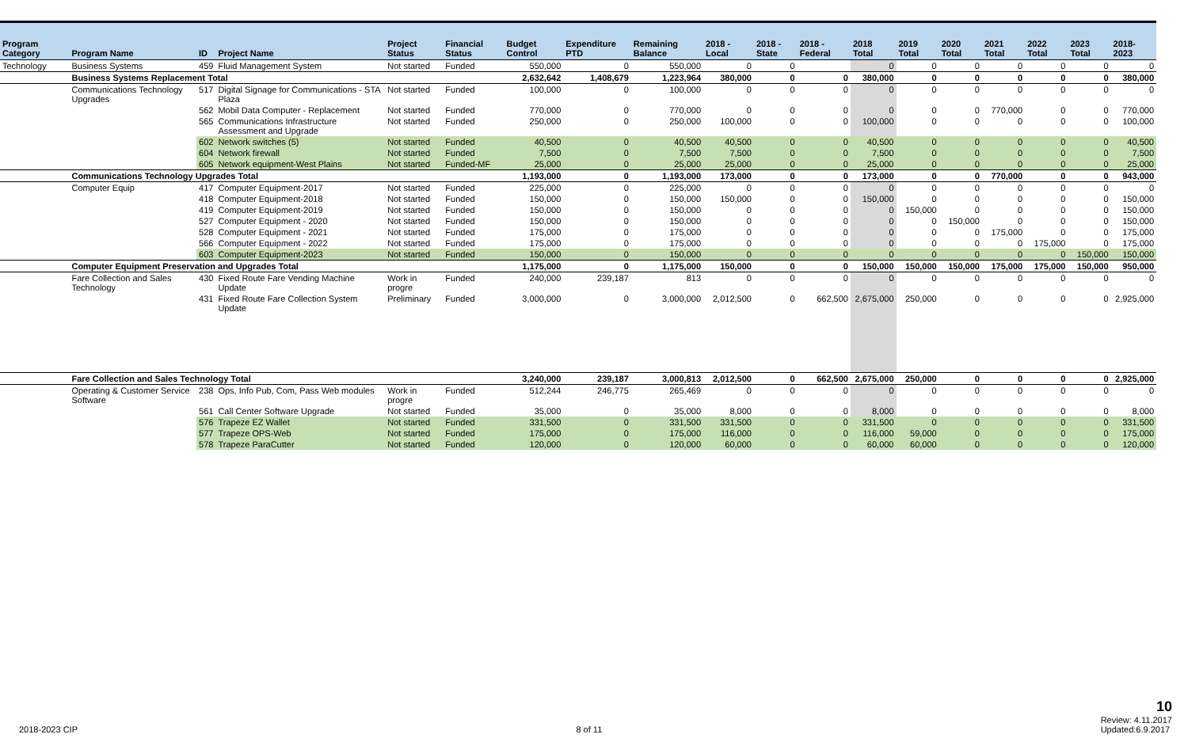| Program Category | Program Name | ID | Project Name | Project Status | Financial Status | Budget Control | Expenditure PTD | Remaining Balance | 2018 - Local | 2018 - State | 2018 - Federal | 2018 Total | 2019 Total | 2020 Total | 2021 Total | 2022 Total | 2023 Total | 2018-2023 |
| --- | --- | --- | --- | --- | --- | --- | --- | --- | --- | --- | --- | --- | --- | --- | --- | --- | --- | --- |
| Technology | Business Systems | 459 | Fluid Management System | Not started | Funded | 550,000 | 0 | 550,000 | 0 | 0 | | 0 | 0 | 0 | 0 | 0 | 0 | 0 |
| | Business Systems Replacement Total | | | | | 2,632,642 | 1,408,679 | 1,223,964 | 380,000 | 0 | 0 | 380,000 | 0 | 0 | 0 | 0 | 0 | 380,000 |
| | Communications Technology Upgrades | 517 | Digital Signage for Communications - STA Plaza | Not started | Funded | 100,000 | 0 | 100,000 | 0 | 0 | 0 | 0 | 0 | 0 | 0 | 0 | 0 | 0 |
| | | 562 | Mobil Data Computer - Replacement | Not started | Funded | 770,000 | 0 | 770,000 | 0 | 0 | 0 | 0 | 0 | 0 | 770,000 | 0 | 0 | 770,000 |
| | | 565 | Communications Infrastructure Assessment and Upgrade | Not started | Funded | 250,000 | 0 | 250,000 | 100,000 | 0 | 0 | 100,000 | 0 | 0 | 0 | 0 | 0 | 100,000 |
| | | 602 | Network switches (5) | Not started | Funded | 40,500 | 0 | 40,500 | 40,500 | 0 | 0 | 40,500 | 0 | 0 | 0 | 0 | 0 | 40,500 |
| | | 604 | Network firewall | Not started | Funded | 7,500 | 0 | 7,500 | 7,500 | 0 | 0 | 7,500 | 0 | 0 | 0 | 0 | 0 | 7,500 |
| | | 605 | Network equipment-West Plains | Not started | Funded-MF | 25,000 | 0 | 25,000 | 25,000 | 0 | 0 | 25,000 | 0 | 0 | 0 | 0 | 0 | 25,000 |
| | Communications Technology Upgrades Total | | | | | 1,193,000 | 0 | 1,193,000 | 173,000 | 0 | 0 | 173,000 | 0 | 0 | 770,000 | 0 | 0 | 943,000 |
| | Computer Equip | 417 | Computer Equipment-2017 | Not started | Funded | 225,000 | 0 | 225,000 | 0 | 0 | 0 | 0 | 0 | 0 | 0 | 0 | 0 | 0 |
| | | 418 | Computer Equipment-2018 | Not started | Funded | 150,000 | 0 | 150,000 | 150,000 | 0 | 0 | 150,000 | 0 | 0 | 0 | 0 | 0 | 150,000 |
| | | 419 | Computer Equipment-2019 | Not started | Funded | 150,000 | 0 | 150,000 | 0 | 0 | 0 | 0 | 150,000 | 0 | 0 | 0 | 0 | 150,000 |
| | | 527 | Computer Equipment - 2020 | Not started | Funded | 150,000 | 0 | 150,000 | 0 | 0 | 0 | 0 | 0 | 150,000 | 0 | 0 | 0 | 150,000 |
| | | 528 | Computer Equipment - 2021 | Not started | Funded | 175,000 | 0 | 175,000 | 0 | 0 | 0 | 0 | 0 | 0 | 175,000 | 0 | 0 | 175,000 |
| | | 566 | Computer Equipment - 2022 | Not started | Funded | 175,000 | 0 | 175,000 | 0 | 0 | 0 | 0 | 0 | 0 | 0 | 175,000 | 0 | 175,000 |
| | | 603 | Computer Equipment-2023 | Not started | Funded | 150,000 | 0 | 150,000 | 0 | 0 | 0 | 0 | 0 | 0 | 0 | 0 | 150,000 | 150,000 |
| | Computer Equipment Preservation and Upgrades Total | | | | | 1,175,000 | 0 | 1,175,000 | 150,000 | 0 | 0 | 150,000 | 150,000 | 150,000 | 175,000 | 175,000 | 150,000 | 950,000 |
| | Fare Collection and Sales Technology | 430 | Fixed Route Fare Vending Machine Update | Work in progre | Funded | 240,000 | 239,187 | 813 | 0 | 0 | 0 | 0 | 0 | 0 | 0 | 0 | 0 | 0 |
| | | 431 | Fixed Route Fare Collection System Update | Preliminary | Funded | 3,000,000 | 0 | 3,000,000 | 2,012,500 | 0 | 662,500 | 2,675,000 | 250,000 | 0 | 0 | 0 | 0 | 2,925,000 |
| | Fare Collection and Sales Technology Total | | | | | 3,240,000 | 239,187 | 3,000,813 | 2,012,500 | 0 | 662,500 | 2,675,000 | 250,000 | 0 | 0 | 0 | 0 | 2,925,000 |
| | Operating & Customer Service Software | 238 | Ops, Info Pub, Com, Pass Web modules | Work in progre | Funded | 512,244 | 246,775 | 265,469 | 0 | 0 | 0 | 0 | 0 | 0 | 0 | 0 | 0 | 0 |
| | | 561 | Call Center Software Upgrade | Not started | Funded | 35,000 | 0 | 35,000 | 8,000 | 0 | 0 | 8,000 | 0 | 0 | 0 | 0 | 0 | 8,000 |
| | | 576 | Trapeze EZ Wallet | Not started | Funded | 331,500 | 0 | 331,500 | 331,500 | 0 | 0 | 331,500 | 0 | 0 | 0 | 0 | 0 | 331,500 |
| | | 577 | Trapeze OPS-Web | Not started | Funded | 175,000 | 0 | 175,000 | 116,000 | 0 | 0 | 116,000 | 59,000 | 0 | 0 | 0 | 0 | 175,000 |
| | | 578 | Trapeze ParaCutter | Not started | Funded | 120,000 | 0 | 120,000 | 60,000 | 0 | 0 | 60,000 | 60,000 | 0 | 0 | 0 | 0 | 120,000 |
2018-2023 CIP
8 of 11
10
Review: 4.11.2017
Updated:6.9.2017